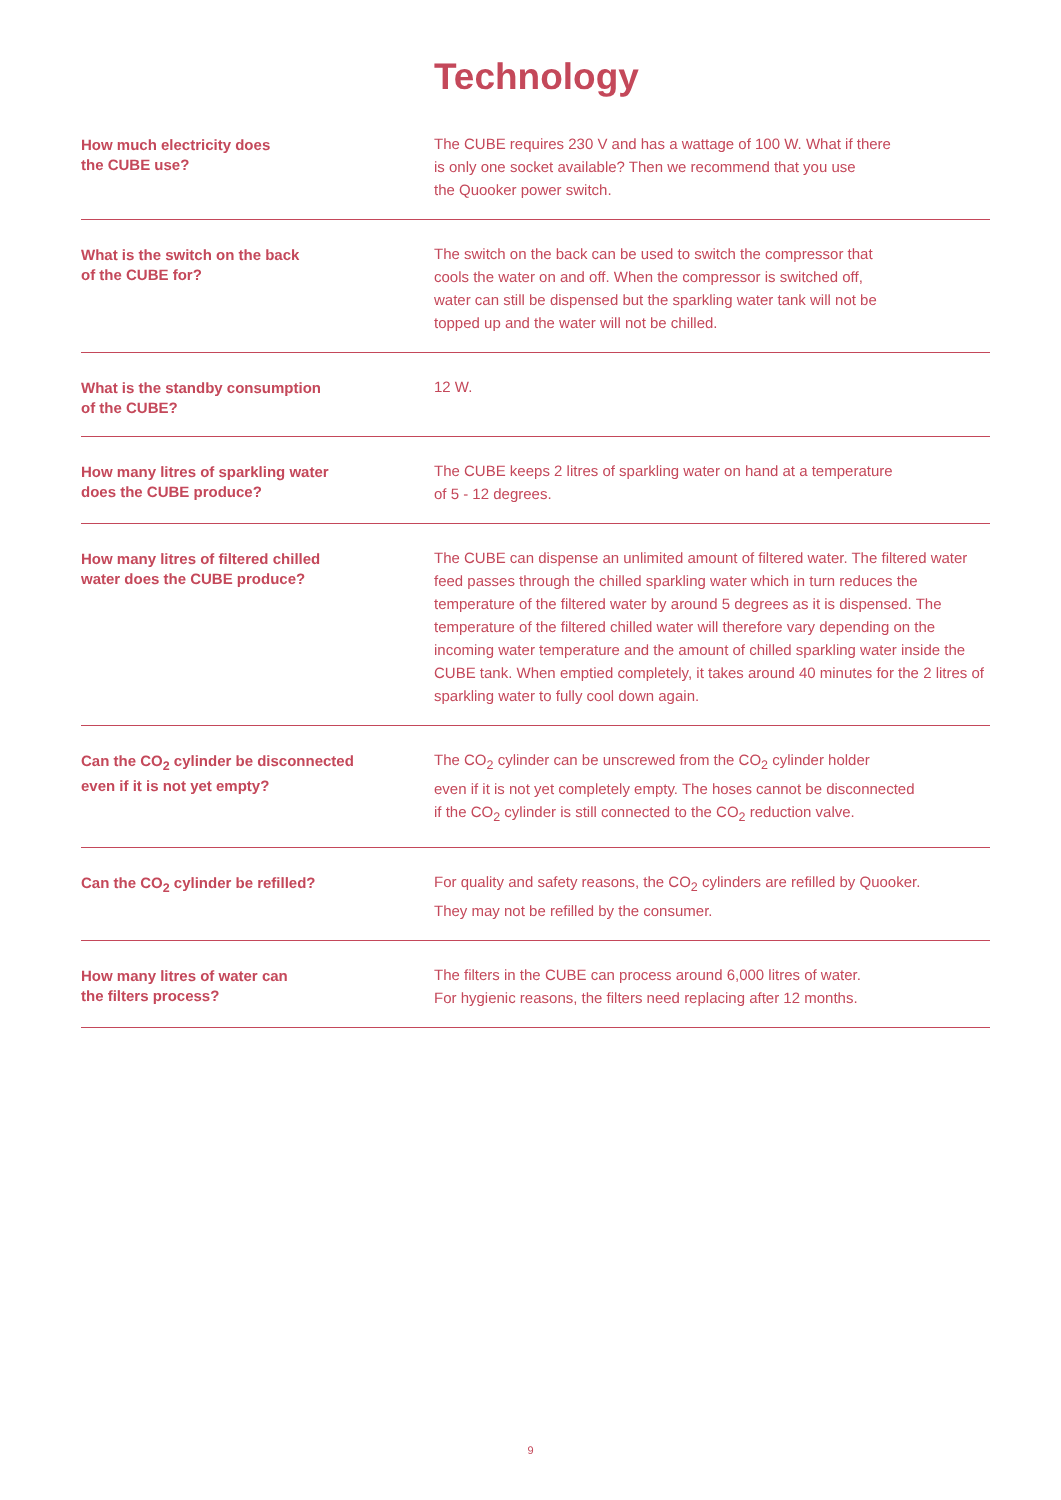Technology
| How much electricity does the CUBE use? | The CUBE requires 230 V and has a wattage of 100 W. What if there is only one socket available? Then we recommend that you use the Quooker power switch. |
| What is the switch on the back of the CUBE for? | The switch on the back can be used to switch the compressor that cools the water on and off. When the compressor is switched off, water can still be dispensed but the sparkling water tank will not be topped up and the water will not be chilled. |
| What is the standby consumption of the CUBE? | 12 W. |
| How many litres of sparkling water does the CUBE produce? | The CUBE keeps 2 litres of sparkling water on hand at a temperature of 5 - 12 degrees. |
| How many litres of filtered chilled water does the CUBE produce? | The CUBE can dispense an unlimited amount of filtered water. The filtered water feed passes through the chilled sparkling water which in turn reduces the temperature of the filtered water by around 5 degrees as it is dispensed. The temperature of the filtered chilled water will therefore vary depending on the incoming water temperature and the amount of chilled sparkling water inside the CUBE tank. When emptied completely, it takes around 40 minutes for the 2 litres of sparkling water to fully cool down again. |
| Can the CO<sub>2</sub> cylinder be disconnected even if it is not yet empty? | The CO<sub>2</sub> cylinder can be unscrewed from the CO<sub>2</sub> cylinder holder even if it is not yet completely empty. The hoses cannot be disconnected if the CO<sub>2</sub> cylinder is still connected to the CO<sub>2</sub> reduction valve. |
| Can the CO<sub>2</sub> cylinder be refilled? | For quality and safety reasons, the CO<sub>2</sub> cylinders are refilled by Quooker. They may not be refilled by the consumer. |
| How many litres of water can the filters process? | The filters in the CUBE can process around 6,000 litres of water. For hygienic reasons, the filters need replacing after 12 months. |
9